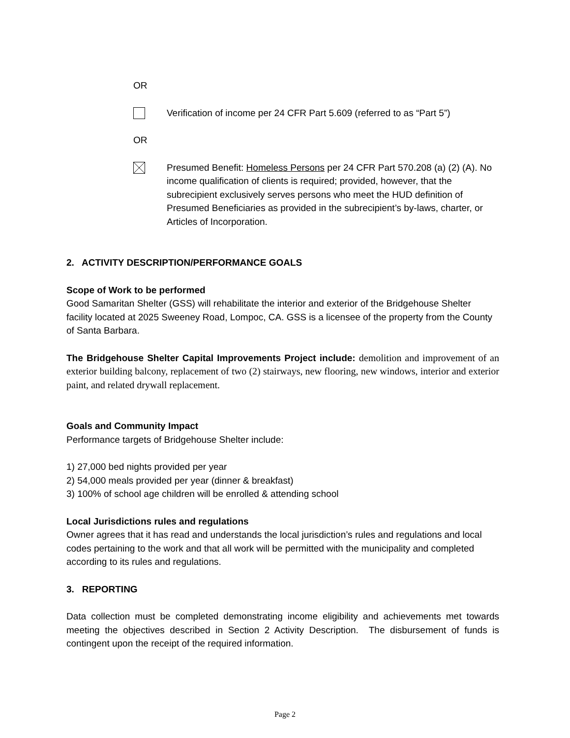OR
Verification of income per 24 CFR Part 5.609 (referred to as “Part 5”)
OR
Presumed Benefit: Homeless Persons per 24 CFR Part 570.208 (a) (2) (A). No income qualification of clients is required; provided, however, that the subrecipient exclusively serves persons who meet the HUD definition of Presumed Beneficiaries as provided in the subrecipient’s by-laws, charter, or Articles of Incorporation.
2. ACTIVITY DESCRIPTION/PERFORMANCE GOALS
Scope of Work to be performed
Good Samaritan Shelter (GSS) will rehabilitate the interior and exterior of the Bridgehouse Shelter facility located at 2025 Sweeney Road, Lompoc, CA. GSS is a licensee of the property from the County of Santa Barbara.
The Bridgehouse Shelter Capital Improvements Project include: demolition and improvement of an exterior building balcony, replacement of two (2) stairways, new flooring, new windows, interior and exterior paint, and related drywall replacement.
Goals and Community Impact
Performance targets of Bridgehouse Shelter include:
1) 27,000 bed nights provided per year
2) 54,000 meals provided per year (dinner & breakfast)
3) 100% of school age children will be enrolled & attending school
Local Jurisdictions rules and regulations
Owner agrees that it has read and understands the local jurisdiction’s rules and regulations and local codes pertaining to the work and that all work will be permitted with the municipality and completed according to its rules and regulations.
3. REPORTING
Data collection must be completed demonstrating income eligibility and achievements met towards meeting the objectives described in Section 2 Activity Description. The disbursement of funds is contingent upon the receipt of the required information.
Page 2